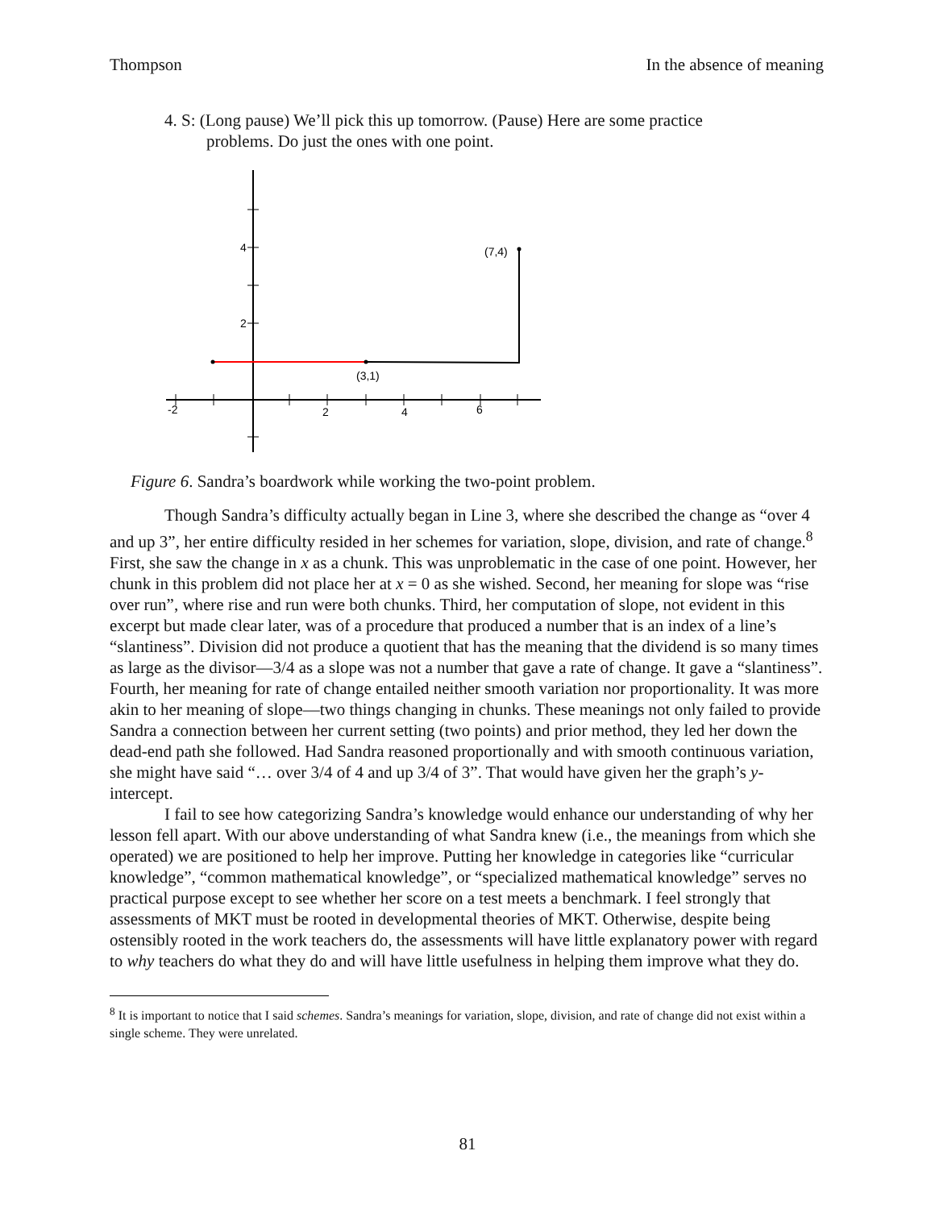Thompson In the absence of meaning
4. S: (Long pause) We’ll pick this up tomorrow. (Pause) Here are some practice problems. Do just the ones with one point.
-2
2
4
6
4
2
(3,1)
(7,4)
Figure 6. Sandra’s boardwork while working the two-point problem.
Though Sandra’s difficulty actually began in Line 3, where she described the change as “over 4 and up 3”, her entire difficulty resided in her schemes for variation, slope, division, and rate of change.<sup>8</sup> First, she saw the change in x as a chunk. This was unproblematic in the case of one point. However, her chunk in this problem did not place her at x = 0 as she wished. Second, her meaning for slope was “rise over run”, where rise and run were both chunks. Third, her computation of slope, not evident in this excerpt but made clear later, was of a procedure that produced a number that is an index of a line’s “slantiness”. Division did not produce a quotient that has the meaning that the dividend is so many times as large as the divisor—3/4 as a slope was not a number that gave a rate of change. It gave a “slantiness”. Fourth, her meaning for rate of change entailed neither smooth variation nor proportionality. It was more akin to her meaning of slope—two things changing in chunks. These meanings not only failed to provide Sandra a connection between her current setting (two points) and prior method, they led her down the dead-end path she followed. Had Sandra reasoned proportionally and with smooth continuous variation, she might have said “… over 3/4 of 4 and up 3/4 of 3”. That would have given her the graph’s y-intercept.
I fail to see how categorizing Sandra’s knowledge would enhance our understanding of why her lesson fell apart. With our above understanding of what Sandra knew (i.e., the meanings from which she operated) we are positioned to help her improve. Putting her knowledge in categories like “curricular knowledge”, “common mathematical knowledge”, or “specialized mathematical knowledge” serves no practical purpose except to see whether her score on a test meets a benchmark. I feel strongly that assessments of MKT must be rooted in developmental theories of MKT. Otherwise, despite being ostensibly rooted in the work teachers do, the assessments will have little explanatory power with regard to why teachers do what they do and will have little usefulness in helping them improve what they do.
<sup>8</sup> It is important to notice that I said schemes. Sandra’s meanings for variation, slope, division, and rate of change did not exist within a single scheme. They were unrelated.
81